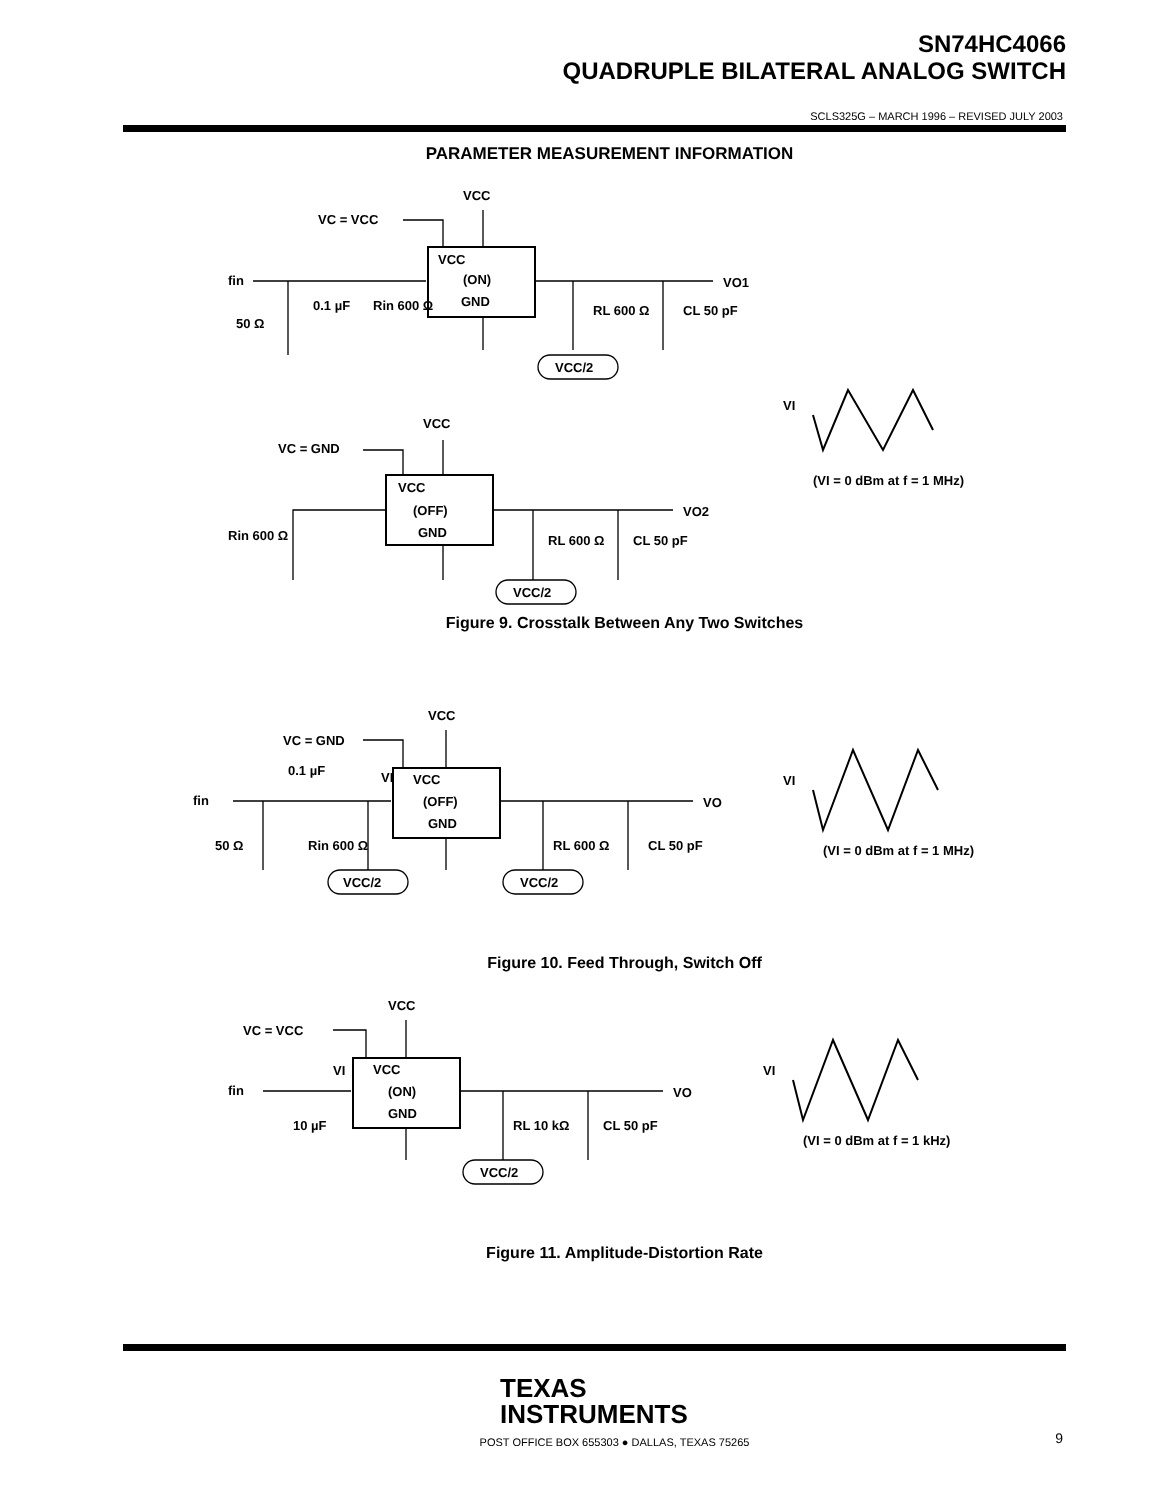SN74HC4066
QUADRUPLE BILATERAL ANALOG SWITCH
SCLS325G – MARCH 1996 – REVISED JULY 2003
PARAMETER MEASUREMENT INFORMATION
VCC
(ON)
GND
VCC
VC = VCC
fin
VO1
50 Ω
0.1 µF
Rin 600 Ω
RL 600 Ω
CL 50 pF
VCC/2
VCC
(OFF)
GND
VCC
VC = GND
VO2
Rin 600 Ω
RL 600 Ω
CL 50 pF
VCC/2
VI
(VI = 0 dBm at f = 1 MHz)
Figure 9. Crosstalk Between Any Two Switches
VCC
(OFF)
GND
VCC
VC = GND
fin
VO
50 Ω
0.1 µF
Rin 600 Ω
RL 600 Ω
CL 50 pF
VI
VCC/2
VCC/2
VI
(VI = 0 dBm at f = 1 MHz)
Figure 10. Feed Through, Switch Off
VCC
(ON)
GND
VCC
VC = VCC
fin
VO
10 µF
VI
RL 10 kΩ
CL 50 pF
VCC/2
VI
(VI = 0 dBm at f = 1 kHz)
Figure 11. Amplitude-Distortion Rate
TEXAS
INSTRUMENTS
POST OFFICE BOX 655303 ● DALLAS, TEXAS 75265
9